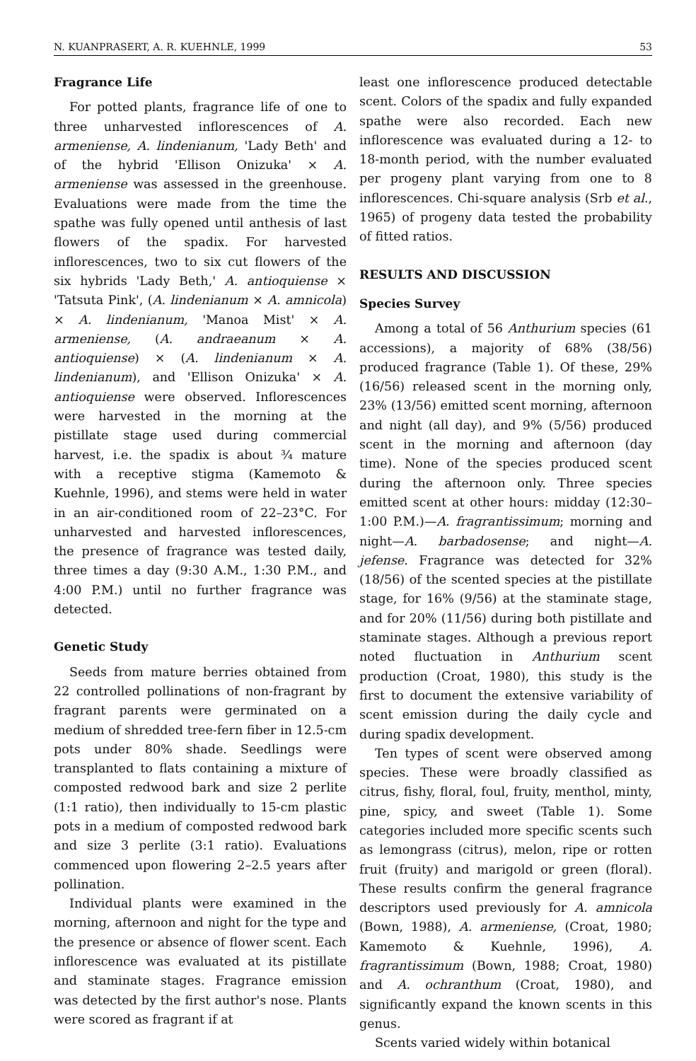N. KUANPRASERT, A. R. KUEHNLE, 1999 53
Fragrance Life
For potted plants, fragrance life of one to three unharvested inflorescences of A. armeniense, A. lindenianum, 'Lady Beth' and of the hybrid 'Ellison Onizuka' × A. armeniense was assessed in the greenhouse. Evaluations were made from the time the spathe was fully opened until anthesis of last flowers of the spadix. For harvested inflorescences, two to six cut flowers of the six hybrids 'Lady Beth,' A. antioquiense × 'Tatsuta Pink', (A. lindenianum × A. amnicola) × A. lindenianum, 'Manoa Mist' × A. armeniense, (A. andraeanum × A. antioquiense) × (A. lindenianum × A. lindenianum), and 'Ellison Onizuka' × A. antioquiense were observed. Inflorescences were harvested in the morning at the pistillate stage used during commercial harvest, i.e. the spadix is about ¾ mature with a receptive stigma (Kamemoto & Kuehnle, 1996), and stems were held in water in an air-conditioned room of 22–23°C. For unharvested and harvested inflorescences, the presence of fragrance was tested daily, three times a day (9:30 A.M., 1:30 P.M., and 4:00 P.M.) until no further fragrance was detected.
Genetic Study
Seeds from mature berries obtained from 22 controlled pollinations of non-fragrant by fragrant parents were germinated on a medium of shredded tree-fern fiber in 12.5-cm pots under 80% shade. Seedlings were transplanted to flats containing a mixture of composted redwood bark and size 2 perlite (1:1 ratio), then individually to 15-cm plastic pots in a medium of composted redwood bark and size 3 perlite (3:1 ratio). Evaluations commenced upon flowering 2–2.5 years after pollination.
Individual plants were examined in the morning, afternoon and night for the type and the presence or absence of flower scent. Each inflorescence was evaluated at its pistillate and staminate stages. Fragrance emission was detected by the first author's nose. Plants were scored as fragrant if at
least one inflorescence produced detectable scent. Colors of the spadix and fully expanded spathe were also recorded. Each new inflorescence was evaluated during a 12- to 18-month period, with the number evaluated per progeny plant varying from one to 8 inflorescences. Chi-square analysis (Srb et al., 1965) of progeny data tested the probability of fitted ratios.
RESULTS AND DISCUSSION
Species Survey
Among a total of 56 Anthurium species (61 accessions), a majority of 68% (38/56) produced fragrance (Table 1). Of these, 29% (16/56) released scent in the morning only, 23% (13/56) emitted scent morning, afternoon and night (all day), and 9% (5/56) produced scent in the morning and afternoon (day time). None of the species produced scent during the afternoon only. Three species emitted scent at other hours: midday (12:30–1:00 P.M.)—A. fragrantissimum; morning and night—A. barbadosense; and night—A. jefense. Fragrance was detected for 32% (18/56) of the scented species at the pistillate stage, for 16% (9/56) at the staminate stage, and for 20% (11/56) during both pistillate and staminate stages. Although a previous report noted fluctuation in Anthurium scent production (Croat, 1980), this study is the first to document the extensive variability of scent emission during the daily cycle and during spadix development.
Ten types of scent were observed among species. These were broadly classified as citrus, fishy, floral, foul, fruity, menthol, minty, pine, spicy, and sweet (Table 1). Some categories included more specific scents such as lemongrass (citrus), melon, ripe or rotten fruit (fruity) and marigold or green (floral). These results confirm the general fragrance descriptors used previously for A. amnicola (Bown, 1988), A. armeniense, (Croat, 1980; Kamemoto & Kuehnle, 1996), A. fragrantissimum (Bown, 1988; Croat, 1980) and A. ochranthum (Croat, 1980), and significantly expand the known scents in this genus.
Scents varied widely within botanical